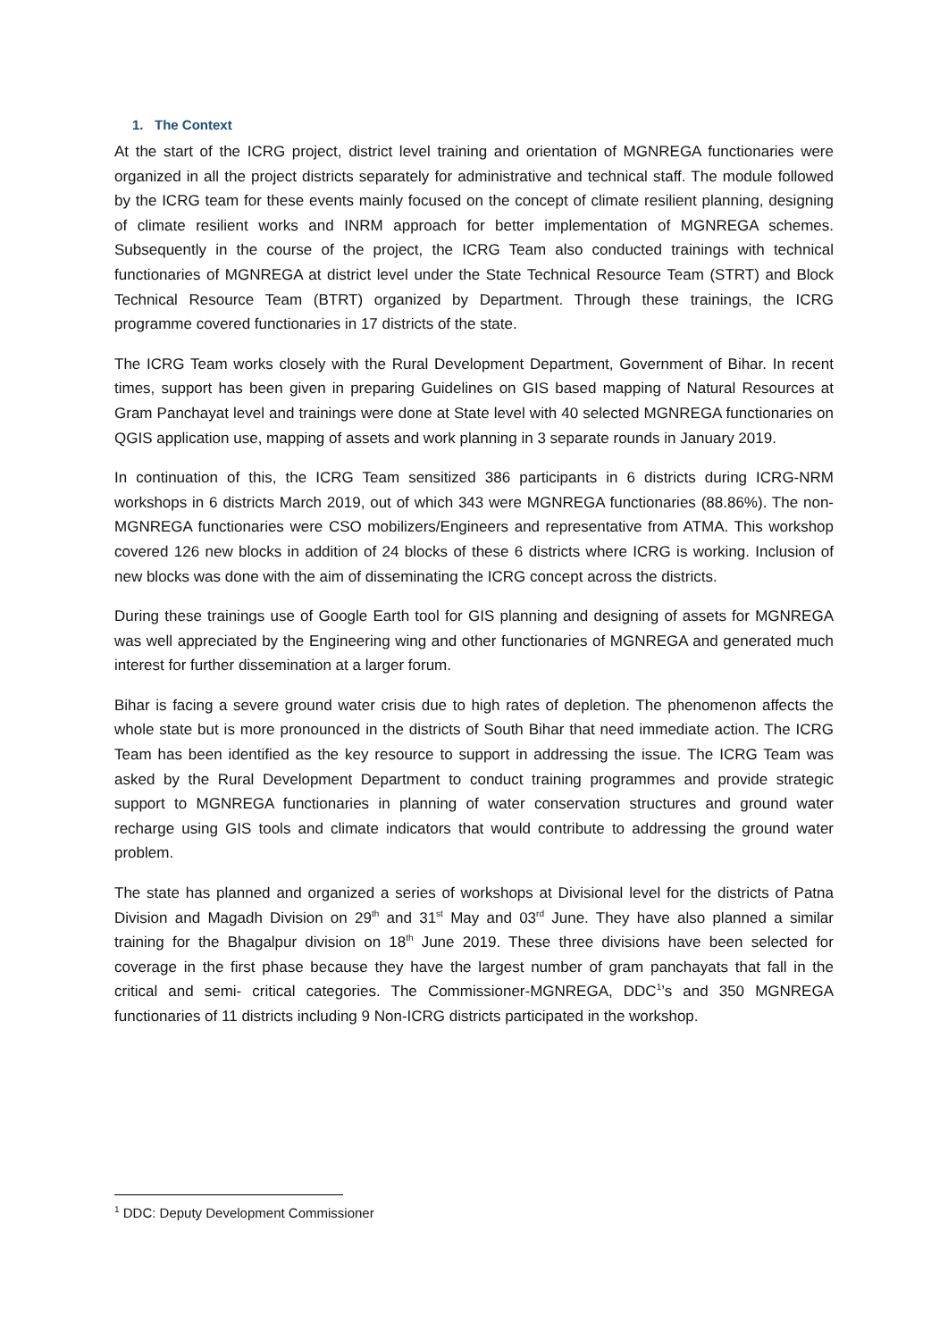1. The Context
At the start of the ICRG project, district level training and orientation of MGNREGA functionaries were organized in all the project districts separately for administrative and technical staff. The module followed by the ICRG team for these events mainly focused on the concept of climate resilient planning, designing of climate resilient works and INRM approach for better implementation of MGNREGA schemes. Subsequently in the course of the project, the ICRG Team also conducted trainings with technical functionaries of MGNREGA at district level under the State Technical Resource Team (STRT) and Block Technical Resource Team (BTRT) organized by Department. Through these trainings, the ICRG programme covered functionaries in 17 districts of the state.
The ICRG Team works closely with the Rural Development Department, Government of Bihar. In recent times, support has been given in preparing Guidelines on GIS based mapping of Natural Resources at Gram Panchayat level and trainings were done at State level with 40 selected MGNREGA functionaries on QGIS application use, mapping of assets and work planning in 3 separate rounds in January 2019.
In continuation of this, the ICRG Team sensitized 386 participants in 6 districts during ICRG-NRM workshops in 6 districts March 2019, out of which 343 were MGNREGA functionaries (88.86%). The non-MGNREGA functionaries were CSO mobilizers/Engineers and representative from ATMA. This workshop covered 126 new blocks in addition of 24 blocks of these 6 districts where ICRG is working. Inclusion of new blocks was done with the aim of disseminating the ICRG concept across the districts.
During these trainings use of Google Earth tool for GIS planning and designing of assets for MGNREGA was well appreciated by the Engineering wing and other functionaries of MGNREGA and generated much interest for further dissemination at a larger forum.
Bihar is facing a severe ground water crisis due to high rates of depletion. The phenomenon affects the whole state but is more pronounced in the districts of South Bihar that need immediate action. The ICRG Team has been identified as the key resource to support in addressing the issue. The ICRG Team was asked by the Rural Development Department to conduct training programmes and provide strategic support to MGNREGA functionaries in planning of water conservation structures and ground water recharge using GIS tools and climate indicators that would contribute to addressing the ground water problem.
The state has planned and organized a series of workshops at Divisional level for the districts of Patna Division and Magadh Division on 29<sup>th</sup> and 31<sup>st</sup> May and 03<sup>rd</sup> June. They have also planned a similar training for the Bhagalpur division on 18<sup>th</sup> June 2019. These three divisions have been selected for coverage in the first phase because they have the largest number of gram panchayats that fall in the critical and semi- critical categories. The Commissioner-MGNREGA, DDC<sup>1</sup>’s and 350 MGNREGA functionaries of 11 districts including 9 Non-ICRG districts participated in the workshop.
<sup>1</sup> DDC: Deputy Development Commissioner